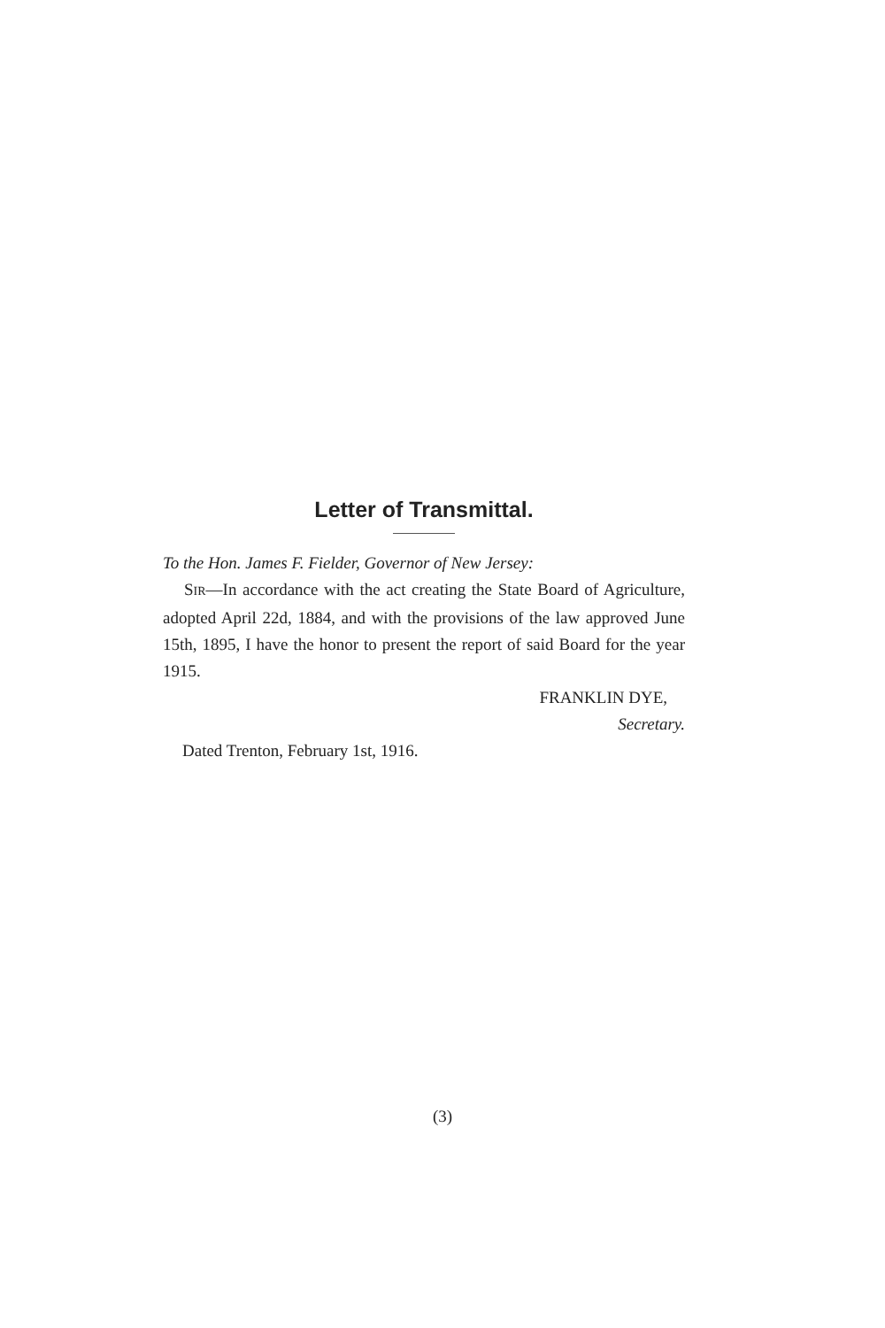Letter of Transmittal.
To the Hon. James F. Fielder, Governor of New Jersey:
SIR—In accordance with the act creating the State Board of Agriculture, adopted April 22d, 1884, and with the provisions of the law approved June 15th, 1895, I have the honor to present the report of said Board for the year 1915.
FRANKLIN DYE,
Secretary.
Dated Trenton, February 1st, 1916.
(3)